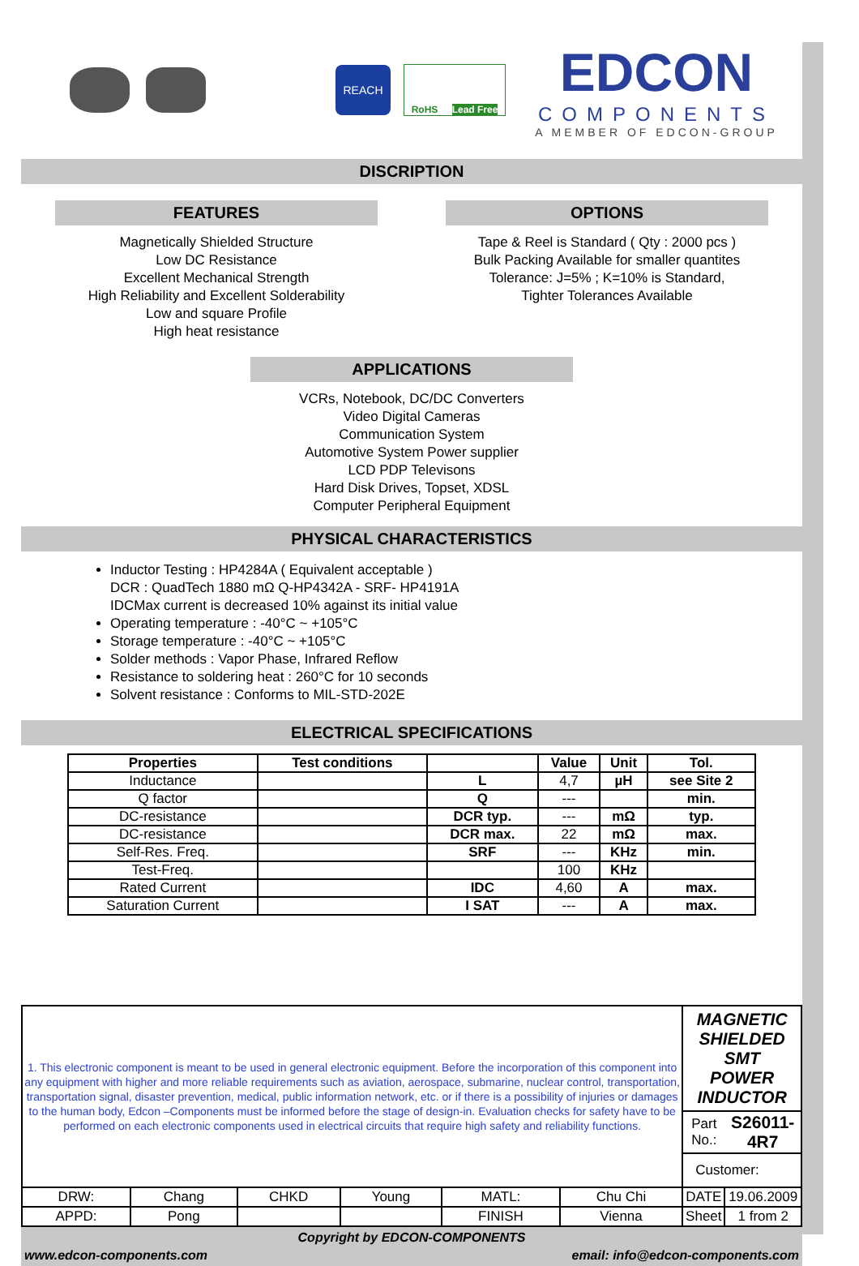REACH
RoHS Lead Free
EDCON
COMPONENTS
A MEMBER OF EDCON-GROUP
DISCRIPTION
FEATURES
Magnetically Shielded Structure
Low DC Resistance
Excellent Mechanical Strength
High Reliability and Excellent Solderability
Low and square Profile
High heat resistance
OPTIONS
Tape & Reel is Standard ( Qty : 2000 pcs )
Bulk Packing Available for smaller quantites
Tolerance: J=5% ; K=10% is Standard,
Tighter Tolerances Available
APPLICATIONS
VCRs, Notebook, DC/DC Converters
Video Digital Cameras
Communication System
Automotive System Power supplier
LCD PDP Televisons
Hard Disk Drives, Topset, XDSL
Computer Peripheral Equipment
PHYSICAL CHARACTERISTICS
Inductor Testing : HP4284A ( Equivalent acceptable )
DCR : QuadTech 1880 mΩ Q-HP4342A - SRF- HP4191A
IDCMax current is decreased 10% against its initial value
Operating temperature : -40°C ~ +105°C
Storage temperature : -40°C ~ +105°C
Solder methods : Vapor Phase, Infrared Reflow
Resistance to soldering heat : 260°C for 10 seconds
Solvent resistance : Conforms to MIL-STD-202E
ELECTRICAL SPECIFICATIONS
| Properties | Test conditions | | Value | Unit | Tol. |
| --- | --- | --- | --- | --- | --- |
| Inductance | | L | 4,7 | µH | see Site 2 |
| Q factor | | Q | --- | | min. |
| DC-resistance | | DCR typ. | --- | mΩ | typ. |
| DC-resistance | | DCR max. | 22 | mΩ | max. |
| Self-Res. Freq. | | SRF | --- | KHz | min. |
| Test-Freq. | | | 100 | KHz | |
| Rated Current | | IDC | 4,60 | A | max. |
| Saturation Current | | I SAT | --- | A | max. |
| 1. This electronic component is meant to be used in general electronic equipment. Before the incorporation of this component into any equipment with higher and more reliable requirements such as aviation, aerospace, submarine, nuclear control, transportation, transportation signal, disaster prevention, medical, public information network, etc. or if there is a possibility of injuries or damages to the human body, Edcon –Components must be informed before the stage of design-in. Evaluation checks for safety have to be performed on each electronic components used in electrical circuits that require high safety and reliability functions. | | | | | | MAGNETIC SHIELDED SMT POWER INDUCTOR | |
| | | | | | | Part No.: | S26011-4R7 |
| | | | | | | Customer: | |
| DRW: | Chang | CHKD | Young | MATL: | Chu Chi | DATE | 19.06.2009 |
| APPD: | Pong | | | FINISH | Vienna | Sheet | 1 from 2 |
Copyright by EDCON-COMPONENTS
www.edcon-components.com email: info@edcon-components.com